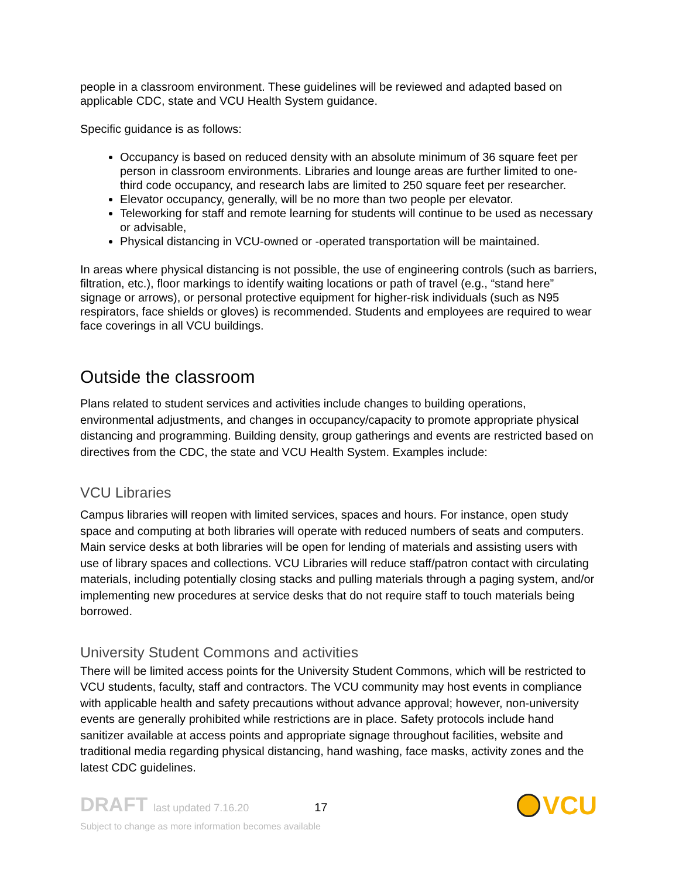people in a classroom environment. These guidelines will be reviewed and adapted based on applicable CDC, state and VCU Health System guidance.
Specific guidance is as follows:
Occupancy is based on reduced density with an absolute minimum of 36 square feet per person in classroom environments. Libraries and lounge areas are further limited to one-third code occupancy, and research labs are limited to 250 square feet per researcher.
Elevator occupancy, generally, will be no more than two people per elevator.
Teleworking for staff and remote learning for students will continue to be used as necessary or advisable,
Physical distancing in VCU-owned or -operated transportation will be maintained.
In areas where physical distancing is not possible, the use of engineering controls (such as barriers, filtration, etc.), floor markings to identify waiting locations or path of travel (e.g., “stand here” signage or arrows), or personal protective equipment for higher-risk individuals (such as N95 respirators, face shields or gloves) is recommended. Students and employees are required to wear face coverings in all VCU buildings.
Outside the classroom
Plans related to student services and activities include changes to building operations, environmental adjustments, and changes in occupancy/capacity to promote appropriate physical distancing and programming. Building density, group gatherings and events are restricted based on directives from the CDC, the state and VCU Health System. Examples include:
VCU Libraries
Campus libraries will reopen with limited services, spaces and hours. For instance, open study space and computing at both libraries will operate with reduced numbers of seats and computers. Main service desks at both libraries will be open for lending of materials and assisting users with use of library spaces and collections. VCU Libraries will reduce staff/patron contact with circulating materials, including potentially closing stacks and pulling materials through a paging system, and/or implementing new procedures at service desks that do not require staff to touch materials being borrowed.
University Student Commons and activities
There will be limited access points for the University Student Commons, which will be restricted to VCU students, faculty, staff and contractors. The VCU community may host events in compliance with applicable health and safety precautions without advance approval; however, non-university events are generally prohibited while restrictions are in place. Safety protocols include hand sanitizer available at access points and appropriate signage throughout facilities, website and traditional media regarding physical distancing, hand washing, face masks, activity zones and the latest CDC guidelines.
DRAFT last updated 7.16.20 17
Subject to change as more information becomes available
VCU